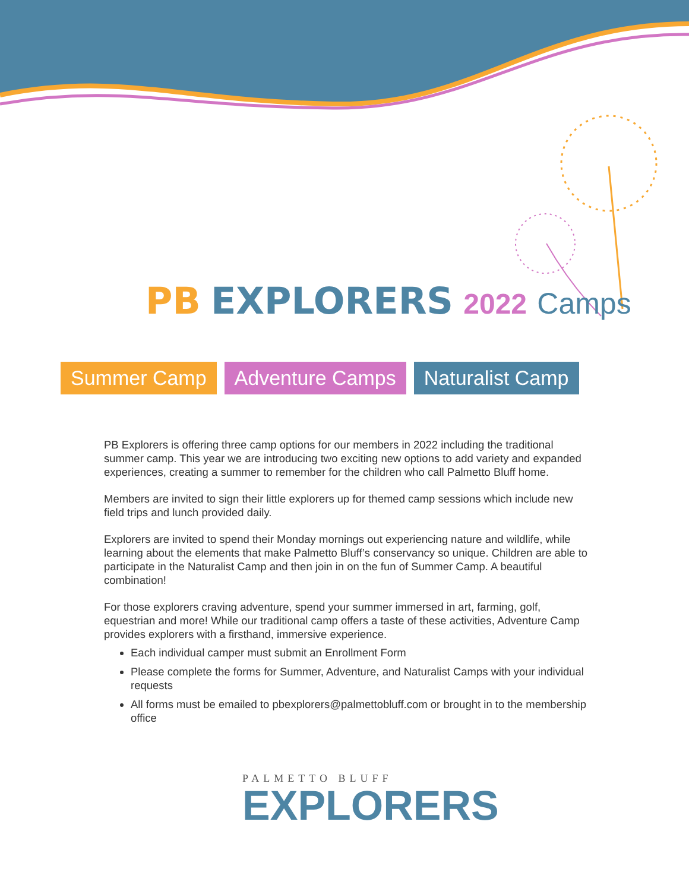PB EXPLORERS 2022 Camps
Summer Camp Adventure Camps Naturalist Camp
PB Explorers is offering three camp options for our members in 2022 including the traditional summer camp. This year we are introducing two exciting new options to add variety and expanded experiences, creating a summer to remember for the children who call Palmetto Bluff home.
Members are invited to sign their little explorers up for themed camp sessions which include new field trips and lunch provided daily.
Explorers are invited to spend their Monday mornings out experiencing nature and wildlife, while learning about the elements that make Palmetto Bluff’s conservancy so unique. Children are able to participate in the Naturalist Camp and then join in on the fun of Summer Camp. A beautiful combination!
For those explorers craving adventure, spend your summer immersed in art, farming, golf, equestrian and more! While our traditional camp offers a taste of these activities, Adventure Camp provides explorers with a firsthand, immersive experience.
Each individual camper must submit an Enrollment Form
Please complete the forms for Summer, Adventure, and Naturalist Camps with your individual requests
All forms must be emailed to pbexplorers@palmettobluff.com or brought in to the membership office
PALMETTO BLUFF
EXPLORERS